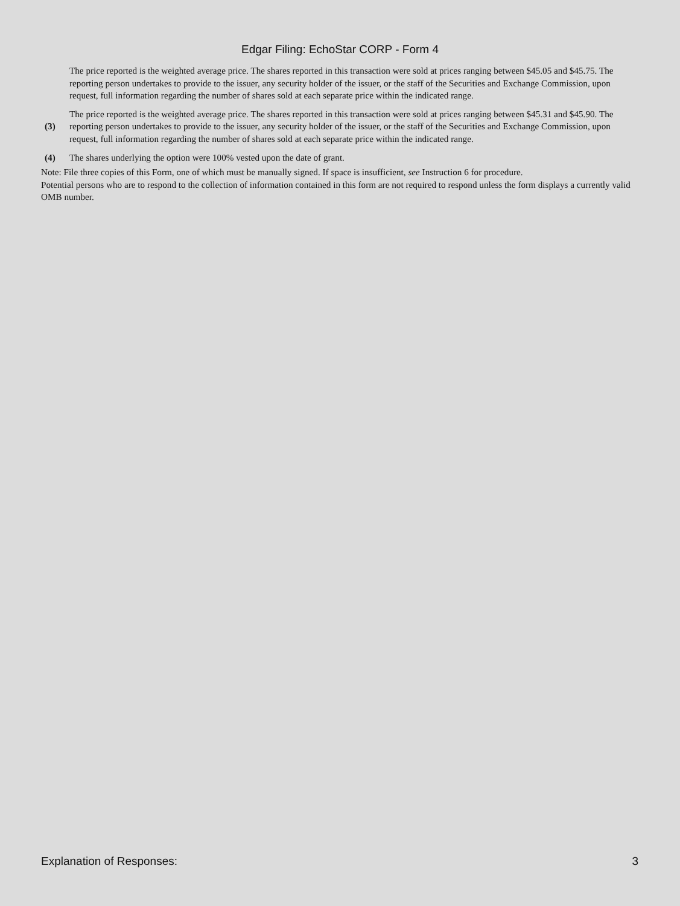Edgar Filing: EchoStar CORP - Form 4
| | The price reported is the weighted average price. The shares reported in this transaction were sold at prices ranging between $45.05 and $45.75. The reporting person undertakes to provide to the issuer, any security holder of the issuer, or the staff of the Securities and Exchange Commission, upon request, full information regarding the number of shares sold at each separate price within the indicated range. |
| (3) | The price reported is the weighted average price. The shares reported in this transaction were sold at prices ranging between $45.31 and $45.90. The reporting person undertakes to provide to the issuer, any security holder of the issuer, or the staff of the Securities and Exchange Commission, upon request, full information regarding the number of shares sold at each separate price within the indicated range. |
| (4) | The shares underlying the option were 100% vested upon the date of grant. |
Note: File three copies of this Form, one of which must be manually signed. If space is insufficient, see Instruction 6 for procedure.
Potential persons who are to respond to the collection of information contained in this form are not required to respond unless the form displays a currently valid OMB number.
Explanation of Responses: 3